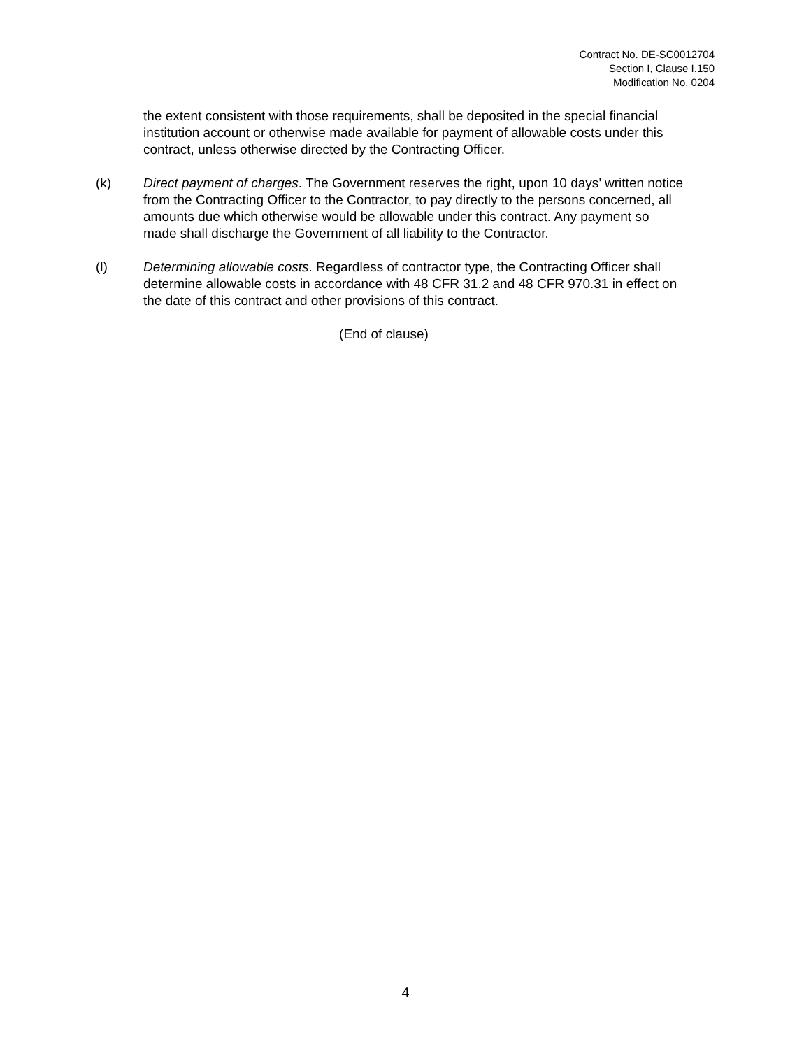Contract No. DE-SC0012704
Section I, Clause I.150
Modification No. 0204
the extent consistent with those requirements, shall be deposited in the special financial institution account or otherwise made available for payment of allowable costs under this contract, unless otherwise directed by the Contracting Officer.
(k) Direct payment of charges. The Government reserves the right, upon 10 days’ written notice from the Contracting Officer to the Contractor, to pay directly to the persons concerned, all amounts due which otherwise would be allowable under this contract. Any payment so made shall discharge the Government of all liability to the Contractor.
(l) Determining allowable costs. Regardless of contractor type, the Contracting Officer shall determine allowable costs in accordance with 48 CFR 31.2 and 48 CFR 970.31 in effect on the date of this contract and other provisions of this contract.
(End of clause)
4